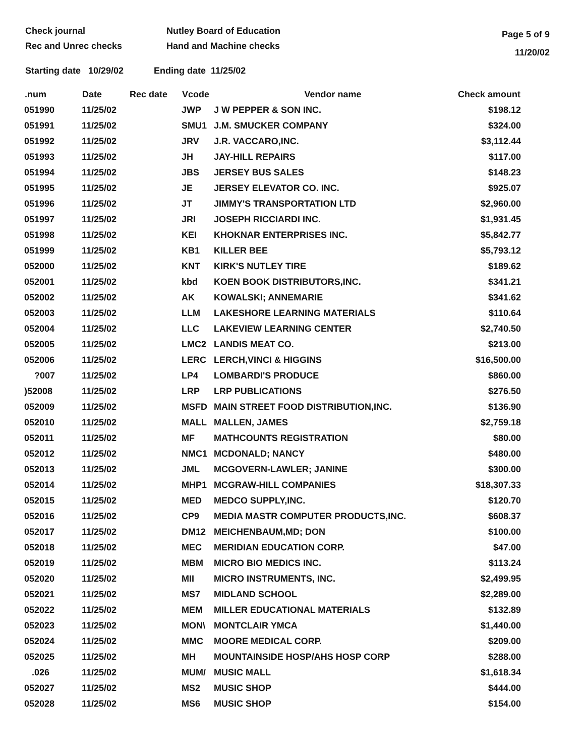Check journal
Rec and Unrec checks
Nutley Board of Education
Hand and Machine checks
Page 5 of 9
11/20/02
Starting date 10/29/02 Ending date 11/25/02
| .num | Date | Rec date | Vcode | Vendor name | Check amount |
| --- | --- | --- | --- | --- | --- |
| 051990 | 11/25/02 | | JWP | J W PEPPER & SON INC. | $198.12 |
| 051991 | 11/25/02 | | SMU1 | J.M. SMUCKER COMPANY | $324.00 |
| 051992 | 11/25/02 | | JRV | J.R. VACCARO,INC. | $3,112.44 |
| 051993 | 11/25/02 | | JH | JAY-HILL REPAIRS | $117.00 |
| 051994 | 11/25/02 | | JBS | JERSEY BUS SALES | $148.23 |
| 051995 | 11/25/02 | | JE | JERSEY ELEVATOR CO. INC. | $925.07 |
| 051996 | 11/25/02 | | JT | JIMMY'S TRANSPORTATION LTD | $2,960.00 |
| 051997 | 11/25/02 | | JRI | JOSEPH RICCIARDI INC. | $1,931.45 |
| 051998 | 11/25/02 | | KEI | KHOKNAR ENTERPRISES INC. | $5,842.77 |
| 051999 | 11/25/02 | | KB1 | KILLER BEE | $5,793.12 |
| 052000 | 11/25/02 | | KNT | KIRK'S NUTLEY TIRE | $189.62 |
| 052001 | 11/25/02 | | kbd | KOEN BOOK DISTRIBUTORS,INC. | $341.21 |
| 052002 | 11/25/02 | | AK | KOWALSKI; ANNEMARIE | $341.62 |
| 052003 | 11/25/02 | | LLM | LAKESHORE LEARNING MATERIALS | $110.64 |
| 052004 | 11/25/02 | | LLC | LAKEVIEW LEARNING CENTER | $2,740.50 |
| 052005 | 11/25/02 | | LMC2 | LANDIS MEAT CO. | $213.00 |
| 052006 | 11/25/02 | | LERC | LERCH,VINCI & HIGGINS | $16,500.00 |
| ?007 | 11/25/02 | | LP4 | LOMBARDI'S PRODUCE | $860.00 |
| )52008 | 11/25/02 | | LRP | LRP PUBLICATIONS | $276.50 |
| 052009 | 11/25/02 | | MSFD | MAIN STREET FOOD DISTRIBUTION,INC. | $136.90 |
| 052010 | 11/25/02 | | MALL | MALLEN, JAMES | $2,759.18 |
| 052011 | 11/25/02 | | MF | MATHCOUNTS REGISTRATION | $80.00 |
| 052012 | 11/25/02 | | NMC1 | MCDONALD; NANCY | $480.00 |
| 052013 | 11/25/02 | | JML | MCGOVERN-LAWLER; JANINE | $300.00 |
| 052014 | 11/25/02 | | MHP1 | MCGRAW-HILL COMPANIES | $18,307.33 |
| 052015 | 11/25/02 | | MED | MEDCO SUPPLY,INC. | $120.70 |
| 052016 | 11/25/02 | | CP9 | MEDIA MASTR COMPUTER PRODUCTS,INC. | $608.37 |
| 052017 | 11/25/02 | | DM12 | MEICHENBAUM,MD; DON | $100.00 |
| 052018 | 11/25/02 | | MEC | MERIDIAN EDUCATION CORP. | $47.00 |
| 052019 | 11/25/02 | | MBM | MICRO BIO MEDICS INC. | $113.24 |
| 052020 | 11/25/02 | | MII | MICRO INSTRUMENTS, INC. | $2,499.95 |
| 052021 | 11/25/02 | | MS7 | MIDLAND SCHOOL | $2,289.00 |
| 052022 | 11/25/02 | | MEM | MILLER EDUCATIONAL MATERIALS | $132.89 |
| 052023 | 11/25/02 | | MON\ | MONTCLAIR YMCA | $1,440.00 |
| 052024 | 11/25/02 | | MMC | MOORE MEDICAL CORP. | $209.00 |
| 052025 | 11/25/02 | | MH | MOUNTAINSIDE HOSP/AHS HOSP CORP | $288.00 |
| .026 | 11/25/02 | | MUM/ | MUSIC MALL | $1,618.34 |
| 052027 | 11/25/02 | | MS2 | MUSIC SHOP | $444.00 |
| 052028 | 11/25/02 | | MS6 | MUSIC SHOP | $154.00 |